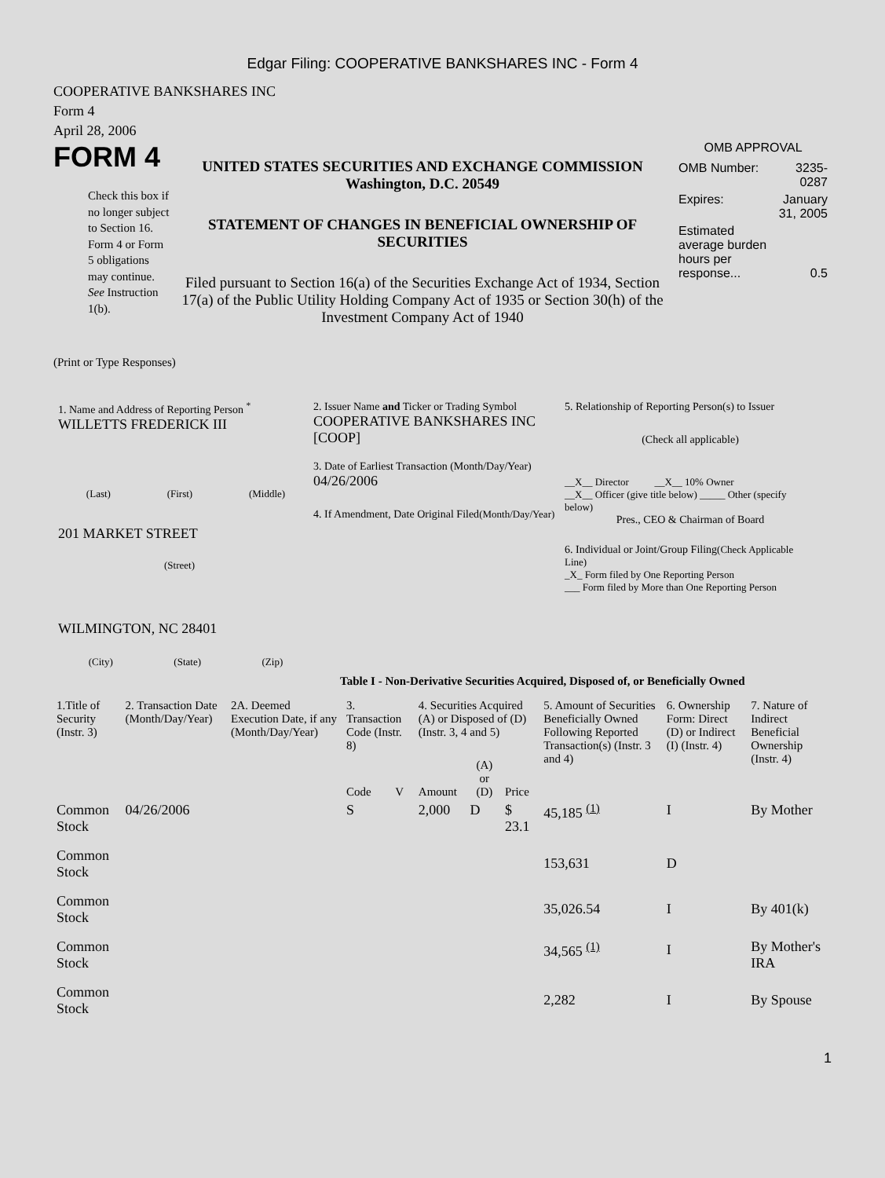Edgar Filing: COOPERATIVE BANKSHARES INC - Form 4
COOPERATIVE BANKSHARES INC
Form 4
April 28, 2006
FORM 4
Check this box if no longer subject to Section 16. Form 4 or Form 5 obligations may continue. See Instruction 1(b).
UNITED STATES SECURITIES AND EXCHANGE COMMISSION
Washington, D.C. 20549
STATEMENT OF CHANGES IN BENEFICIAL OWNERSHIP OF SECURITIES
Filed pursuant to Section 16(a) of the Securities Exchange Act of 1934, Section 17(a) of the Public Utility Holding Company Act of 1935 or Section 30(h) of the Investment Company Act of 1940
OMB APPROVAL
| OMB Number: | 3235-0287 |
| Expires: | January 31, 2005 |
| Estimated average burden hours per response... | 0.5 |
(Print or Type Responses)
1. Name and Address of Reporting Person <sup>*</sup>
WILLETTS FREDERICK III
(Last) (First) (Middle)
201 MARKET STREET
(Street)
WILMINGTON, NC 28401
(City) (State) (Zip)
2. Issuer Name and Ticker or Trading Symbol
COOPERATIVE BANKSHARES INC [COOP]
3. Date of Earliest Transaction (Month/Day/Year)
04/26/2006
4. If Amendment, Date Original Filed(Month/Day/Year)
5. Relationship of Reporting Person(s) to Issuer
(Check all applicable)
__X__ Director __X__ 10% Owner
__X__ Officer (give title below) _____ Other (specify below)
Pres., CEO & Chairman of Board
6. Individual or Joint/Group Filing(Check Applicable Line)
_X_ Form filed by One Reporting Person
___ Form filed by More than One Reporting Person
Table I - Non-Derivative Securities Acquired, Disposed of, or Beneficially Owned
| 1.Title of Security (Instr. 3) | 2. Transaction Date (Month/Day/Year) | 2A. Deemed Execution Date, if any (Month/Day/Year) | 3. Transaction Code (Instr. 8) | | 4. Securities Acquired (A) or Disposed of (D) (Instr. 3, 4 and 5) | | | 5. Amount of Securities Beneficially Owned Following Reported Transaction(s) (Instr. 3 and 4) | 6. Ownership Form: Direct (D) or Indirect (I) (Instr. 4) | 7. Nature of Indirect Beneficial Ownership (Instr. 4) |
| --- | --- | --- | --- | --- | --- | --- | --- | --- | --- | --- |
| | | | Code | V | Amount | (A) or (D) | Price | | | |
| Common Stock | 04/26/2006 | | S | | 2,000 | D | $ 23.1 | 45,185 <sup>(1)</sup> | I | By Mother |
| Common Stock | | | | | | | | 153,631 | D | |
| Common Stock | | | | | | | | 35,026.54 | I | By 401(k) |
| Common Stock | | | | | | | | 34,565 <sup>(1)</sup> | I | By Mother's IRA |
| Common Stock | | | | | | | | 2,282 | I | By Spouse |
1